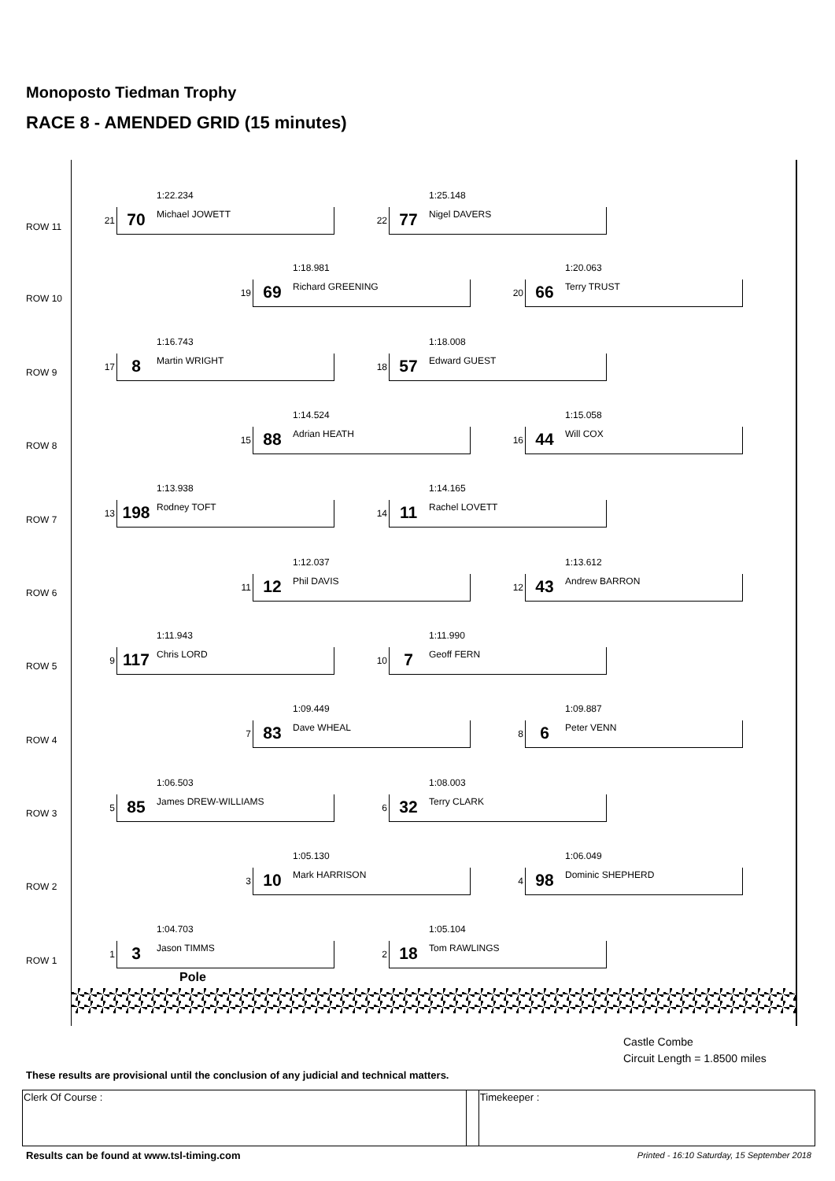Monoposto Tiedman Trophy
RACE 8 - AMENDED GRID (15 minutes)
ROW 11 1:22.234
21 70 Michael JOWETT
1:25.148
22 77 Nigel DAVERS
ROW 10 1:18.981
19 69 Richard GREENING
1:20.063
20 66 Terry TRUST
ROW 9 1:16.743
17 8 Martin WRIGHT
1:18.008
18 57 Edward GUEST
ROW 8 1:14.524
15 88 Adrian HEATH
1:15.058
16 44 Will COX
ROW 7 1:13.938
13 198 Rodney TOFT
1:14.165
14 11 Rachel LOVETT
ROW 6 1:12.037
11 12 Phil DAVIS
1:13.612
12 43 Andrew BARRON
ROW 5 1:11.943
9 117 Chris LORD
1:11.990
10 7 Geoff FERN
ROW 4 1:09.449
7 83 Dave WHEAL
1:09.887
8 6 Peter VENN
ROW 3 1:06.503
5 85 James DREW-WILLIAMS
1:08.003
6 32 Terry CLARK
ROW 2 1:05.130
3 10 Mark HARRISON
1:06.049
4 98 Dominic SHEPHERD
ROW 1 1:04.703
1 3 Jason TIMMS
1:05.104
2 18 Tom RAWLINGS
Pole
Castle Combe
Circuit Length = 1.8500 miles
These results are provisional until the conclusion of any judicial and technical matters.
| Clerk Of Course : | | Timekeeper : |
Results can be found at www.tsl-timing.com
Printed - 16:10 Saturday, 15 September 2018